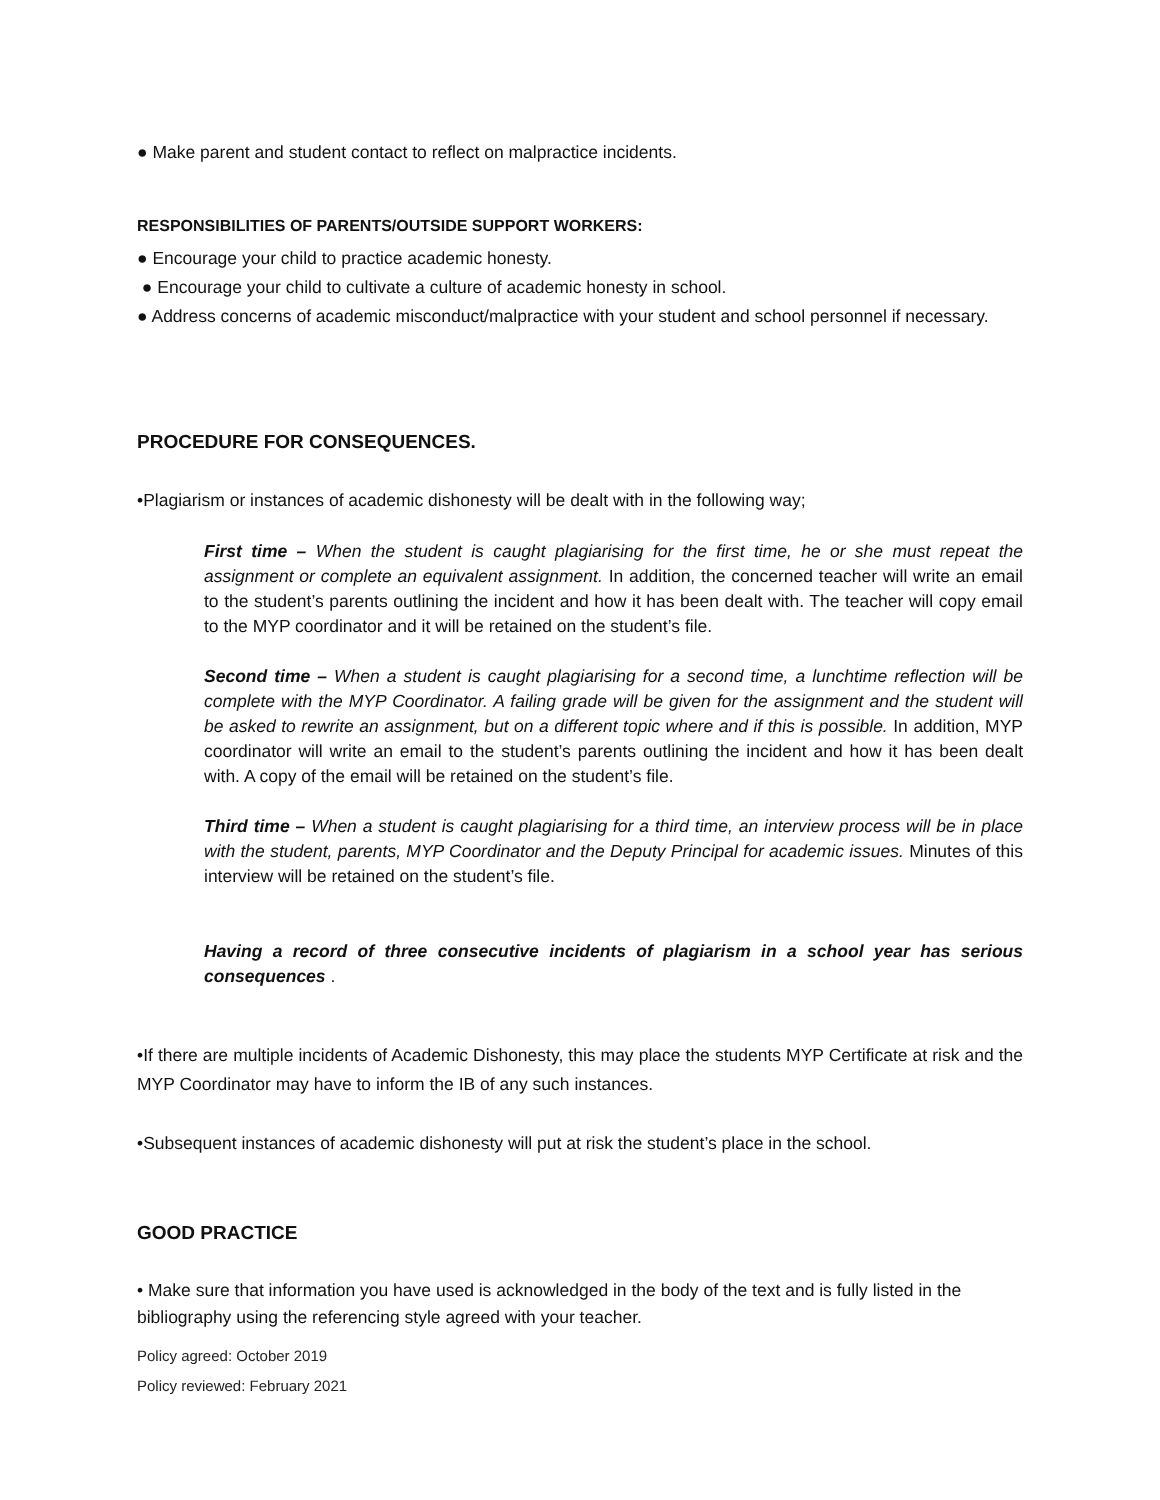● Make parent and student contact to reflect on malpractice incidents.
RESPONSIBILITIES OF PARENTS/OUTSIDE SUPPORT WORKERS:
● Encourage your child to practice academic honesty.
● Encourage your child to cultivate a culture of academic honesty in school.
● Address concerns of academic misconduct/malpractice with your student and school personnel if necessary.
PROCEDURE FOR CONSEQUENCES.
•Plagiarism or instances of academic dishonesty will be dealt with in the following way;
First time – When the student is caught plagiarising for the first time, he or she must repeat the assignment or complete an equivalent assignment. In addition, the concerned teacher will write an email to the student’s parents outlining the incident and how it has been dealt with. The teacher will copy email to the MYP coordinator and it will be retained on the student’s file.
Second time – When a student is caught plagiarising for a second time, a lunchtime reflection will be complete with the MYP Coordinator. A failing grade will be given for the assignment and the student will be asked to rewrite an assignment, but on a different topic where and if this is possible. In addition, MYP coordinator will write an email to the student’s parents outlining the incident and how it has been dealt with. A copy of the email will be retained on the student’s file.
Third time – When a student is caught plagiarising for a third time, an interview process will be in place with the student, parents, MYP Coordinator and the Deputy Principal for academic issues. Minutes of this interview will be retained on the student’s file.
Having a record of three consecutive incidents of plagiarism in a school year has serious consequences .
•If there are multiple incidents of Academic Dishonesty, this may place the students MYP Certificate at risk and the MYP Coordinator may have to inform the IB of any such instances.
•Subsequent instances of academic dishonesty will put at risk the student’s place in the school.
GOOD PRACTICE
• Make sure that information you have used is acknowledged in the body of the text and is fully listed in the bibliography using the referencing style agreed with your teacher.
Policy agreed: October 2019
Policy reviewed: February 2021